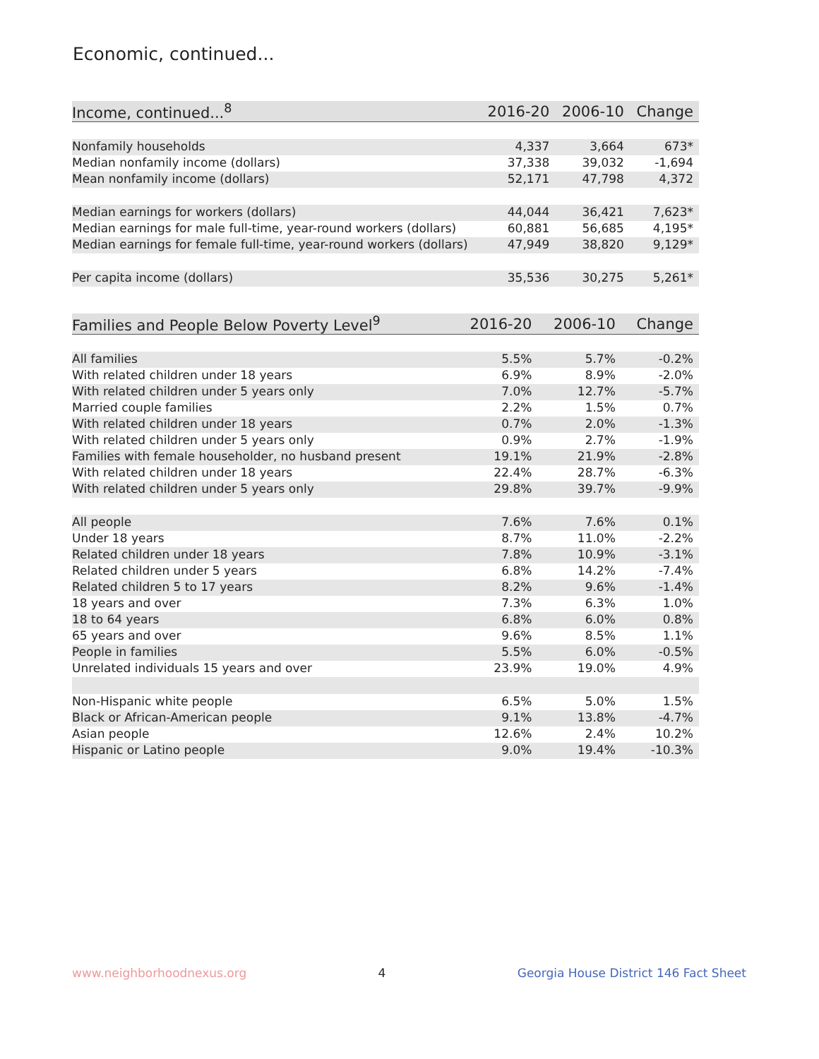Economic, continued...
| Income, continued...<sup>8</sup> | 2016-20 | 2006-10 | Change |
| --- | --- | --- | --- |
| Nonfamily households | 4,337 | 3,664 | 673* |
| Median nonfamily income (dollars) | 37,338 | 39,032 | -1,694 |
| Mean nonfamily income (dollars) | 52,171 | 47,798 | 4,372 |
| Median earnings for workers (dollars) | 44,044 | 36,421 | 7,623* |
| Median earnings for male full-time, year-round workers (dollars) | 60,881 | 56,685 | 4,195* |
| Median earnings for female full-time, year-round workers (dollars) | 47,949 | 38,820 | 9,129* |
| Per capita income (dollars) | 35,536 | 30,275 | 5,261* |
| Families and People Below Poverty Level<sup>9</sup> | 2016-20 | 2006-10 | Change |
| --- | --- | --- | --- |
| All families | 5.5% | 5.7% | -0.2% |
| With related children under 18 years | 6.9% | 8.9% | -2.0% |
| With related children under 5 years only | 7.0% | 12.7% | -5.7% |
| Married couple families | 2.2% | 1.5% | 0.7% |
| With related children under 18 years | 0.7% | 2.0% | -1.3% |
| With related children under 5 years only | 0.9% | 2.7% | -1.9% |
| Families with female householder, no husband present | 19.1% | 21.9% | -2.8% |
| With related children under 18 years | 22.4% | 28.7% | -6.3% |
| With related children under 5 years only | 29.8% | 39.7% | -9.9% |
| All people | 7.6% | 7.6% | 0.1% |
| Under 18 years | 8.7% | 11.0% | -2.2% |
| Related children under 18 years | 7.8% | 10.9% | -3.1% |
| Related children under 5 years | 6.8% | 14.2% | -7.4% |
| Related children 5 to 17 years | 8.2% | 9.6% | -1.4% |
| 18 years and over | 7.3% | 6.3% | 1.0% |
| 18 to 64 years | 6.8% | 6.0% | 0.8% |
| 65 years and over | 9.6% | 8.5% | 1.1% |
| People in families | 5.5% | 6.0% | -0.5% |
| Unrelated individuals 15 years and over | 23.9% | 19.0% | 4.9% |
| Non-Hispanic white people | 6.5% | 5.0% | 1.5% |
| Black or African-American people | 9.1% | 13.8% | -4.7% |
| Asian people | 12.6% | 2.4% | 10.2% |
| Hispanic or Latino people | 9.0% | 19.4% | -10.3% |
www.neighborhoodnexus.org 4 Georgia House District 146 Fact Sheet